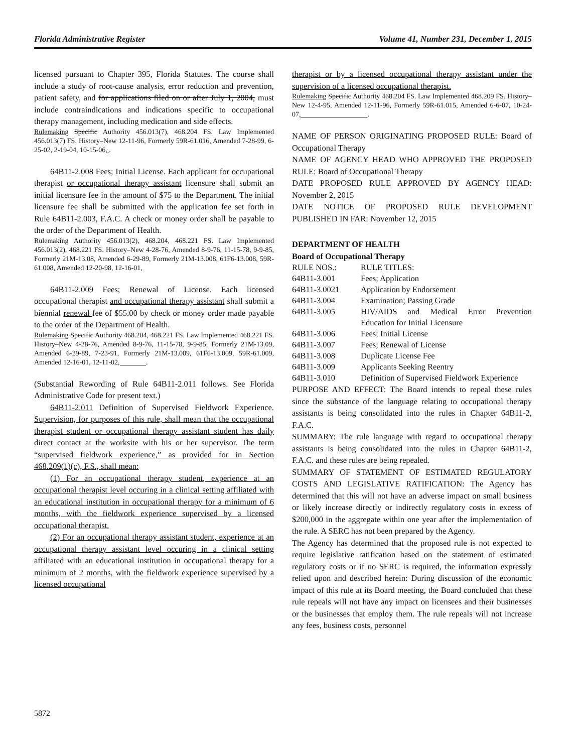Florida Administrative Register Volume 41, Number 231, December 1, 2015
licensed pursuant to Chapter 395, Florida Statutes. The course shall include a study of root-cause analysis, error reduction and prevention, patient safety, and for applications filed on or after July 1, 2004, must include contraindications and indications specific to occupational therapy management, including medication and side effects.
Rulemaking Specific Authority 456.013(7), 468.204 FS. Law Implemented 456.013(7) FS. History–New 12-11-96, Formerly 59R-61.016, Amended 7-28-99, 6-25-02, 2-19-04, 10-15-06, .
64B11-2.008 Fees; Initial License. Each applicant for occupational therapist or occupational therapy assistant licensure shall submit an initial licensure fee in the amount of $75 to the Department. The initial licensure fee shall be submitted with the application fee set forth in Rule 64B11-2.003, F.A.C. A check or money order shall be payable to the order of the Department of Health.
Rulemaking Authority 456.013(2), 468.204, 468.221 FS. Law Implemented 456.013(2), 468.221 FS. History–New 4-28-76, Amended 8-9-76, 11-15-78, 9-9-85, Formerly 21M-13.08, Amended 6-29-89, Formerly 21M-13.008, 61F6-13.008, 59R-61.008, Amended 12-20-98, 12-16-01,
64B11-2.009 Fees; Renewal of License. Each licensed occupational therapist and occupational therapy assistant shall submit a biennial renewal fee of $55.00 by check or money order made payable to the order of the Department of Health.
Rulemaking Specific Authority 468.204, 468.221 FS. Law Implemented 468.221 FS. History–New 4-28-76, Amended 8-9-76, 11-15-78, 9-9-85, Formerly 21M-13.09, Amended 6-29-89, 7-23-91, Formerly 21M-13.009, 61F6-13.009, 59R-61.009, Amended 12-16-01, 12-11-02, .
(Substantial Rewording of Rule 64B11-2.011 follows. See Florida Administrative Code for present text.)
64B11-2.011 Definition of Supervised Fieldwork Experience. Supervision, for purposes of this rule, shall mean that the occupational therapist student or occupational therapy assistant student has daily direct contact at the worksite with his or her supervisor. The term “supervised fieldwork experience,” as provided for in Section 468.209(1)(c), F.S., shall mean:
(1) For an occupational therapy student, experience at an occupational therapist level occuring in a clinical setting affiliated with an educational institution in occupational therapy for a minimum of 6 months, with the fieldwork experience supervised by a licensed occupational therapist.
(2) For an occupational therapy assistant student, experience at an occupational therapy assistant level occuring in a clinical setting affiliated with an educational institution in occupational therapy for a minimum of 2 months, with the fieldwork experience supervised by a licensed occupational
therapist or by a licensed occupational therapy assistant under the supervision of a licensed occupational therapist.
Rulemaking Specific Authority 468.204 FS. Law Implemented 468.209 FS. History–New 12-4-95, Amended 12-11-96, Formerly 59R-61.015, Amended 6-6-07, 10-24-07, .
NAME OF PERSON ORIGINATING PROPOSED RULE: Board of Occupational Therapy
NAME OF AGENCY HEAD WHO APPROVED THE PROPOSED RULE: Board of Occupational Therapy
DATE PROPOSED RULE APPROVED BY AGENCY HEAD: November 2, 2015
DATE NOTICE OF PROPOSED RULE DEVELOPMENT PUBLISHED IN FAR: November 12, 2015
DEPARTMENT OF HEALTH
Board of Occupational Therapy
| RULE NOS.: | RULE TITLES: |
| 64B11-3.001 | Fees; Application |
| 64B11-3.0021 | Application by Endorsement |
| 64B11-3.004 | Examination; Passing Grade |
| 64B11-3.005 | HIV/AIDS and Medical Error Prevention Education for Initial Licensure |
| 64B11-3.006 | Fees; Initial License |
| 64B11-3.007 | Fees; Renewal of License |
| 64B11-3.008 | Duplicate License Fee |
| 64B11-3.009 | Applicants Seeking Reentry |
| 64B11-3.010 | Definition of Supervised Fieldwork Experience |
PURPOSE AND EFFECT: The Board intends to repeal these rules since the substance of the language relating to occupational therapy assistants is being consolidated into the rules in Chapter 64B11-2, F.A.C.
SUMMARY: The rule language with regard to occupational therapy assistants is being consolidated into the rules in Chapter 64B11-2, F.A.C. and these rules are being repealed.
SUMMARY OF STATEMENT OF ESTIMATED REGULATORY COSTS AND LEGISLATIVE RATIFICATION: The Agency has determined that this will not have an adverse impact on small business or likely increase directly or indirectly regulatory costs in excess of $200,000 in the aggregate within one year after the implementation of the rule. A SERC has not been prepared by the Agency.
The Agency has determined that the proposed rule is not expected to require legislative ratification based on the statement of estimated regulatory costs or if no SERC is required, the information expressly relied upon and described herein: During discussion of the economic impact of this rule at its Board meeting, the Board concluded that these rule repeals will not have any impact on licensees and their businesses or the businesses that employ them. The rule repeals will not increase any fees, business costs, personnel
5872